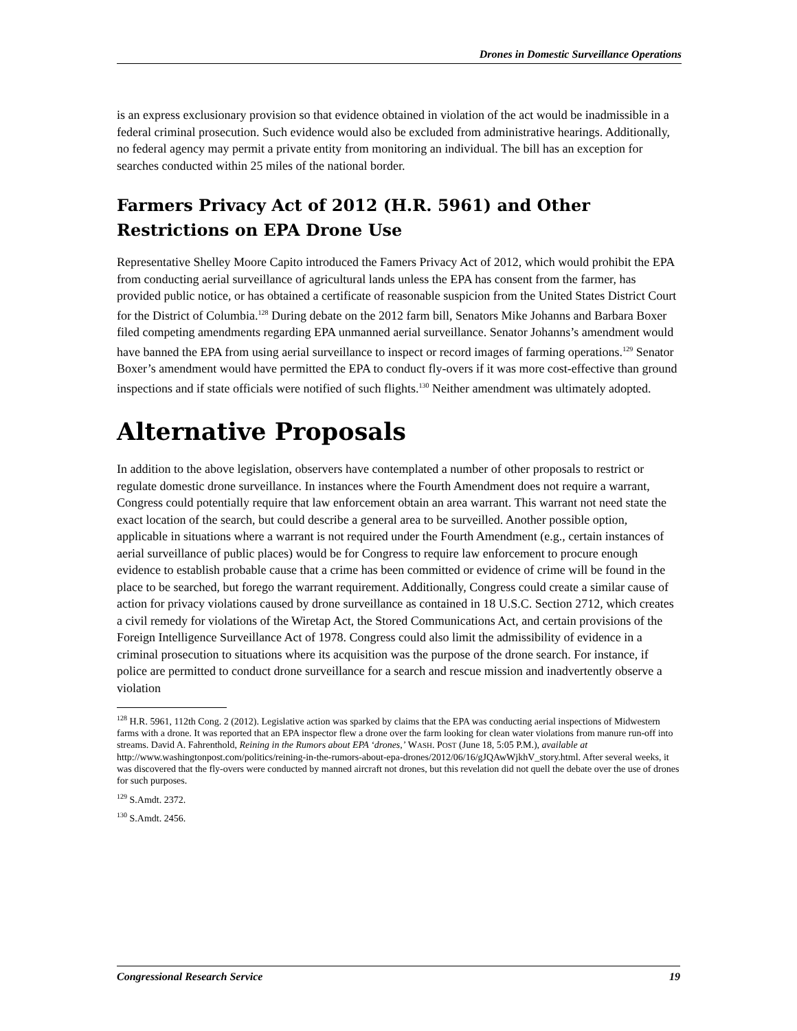Drones in Domestic Surveillance Operations
is an express exclusionary provision so that evidence obtained in violation of the act would be inadmissible in a federal criminal prosecution. Such evidence would also be excluded from administrative hearings. Additionally, no federal agency may permit a private entity from monitoring an individual. The bill has an exception for searches conducted within 25 miles of the national border.
Farmers Privacy Act of 2012 (H.R. 5961) and Other Restrictions on EPA Drone Use
Representative Shelley Moore Capito introduced the Famers Privacy Act of 2012, which would prohibit the EPA from conducting aerial surveillance of agricultural lands unless the EPA has consent from the farmer, has provided public notice, or has obtained a certificate of reasonable suspicion from the United States District Court for the District of Columbia.<sup>128</sup> During debate on the 2012 farm bill, Senators Mike Johanns and Barbara Boxer filed competing amendments regarding EPA unmanned aerial surveillance. Senator Johanns’s amendment would have banned the EPA from using aerial surveillance to inspect or record images of farming operations.<sup>129</sup> Senator Boxer’s amendment would have permitted the EPA to conduct fly-overs if it was more cost-effective than ground inspections and if state officials were notified of such flights.<sup>130</sup> Neither amendment was ultimately adopted.
Alternative Proposals
In addition to the above legislation, observers have contemplated a number of other proposals to restrict or regulate domestic drone surveillance. In instances where the Fourth Amendment does not require a warrant, Congress could potentially require that law enforcement obtain an area warrant. This warrant not need state the exact location of the search, but could describe a general area to be surveilled. Another possible option, applicable in situations where a warrant is not required under the Fourth Amendment (e.g., certain instances of aerial surveillance of public places) would be for Congress to require law enforcement to procure enough evidence to establish probable cause that a crime has been committed or evidence of crime will be found in the place to be searched, but forego the warrant requirement. Additionally, Congress could create a similar cause of action for privacy violations caused by drone surveillance as contained in 18 U.S.C. Section 2712, which creates a civil remedy for violations of the Wiretap Act, the Stored Communications Act, and certain provisions of the Foreign Intelligence Surveillance Act of 1978. Congress could also limit the admissibility of evidence in a criminal prosecution to situations where its acquisition was the purpose of the drone search. For instance, if police are permitted to conduct drone surveillance for a search and rescue mission and inadvertently observe a violation
<sup>128</sup> H.R. 5961, 112th Cong. 2 (2012). Legislative action was sparked by claims that the EPA was conducting aerial inspections of Midwestern farms with a drone. It was reported that an EPA inspector flew a drone over the farm looking for clean water violations from manure run-off into streams. David A. Fahrenthold, Reining in the Rumors about EPA ‘drones,’ WASH. POST (June 18, 5:05 P.M.), available at http://www.washingtonpost.com/politics/reining-in-the-rumors-about-epa-drones/2012/06/16/gJQAwWjkhV_story.html. After several weeks, it was discovered that the fly-overs were conducted by manned aircraft not drones, but this revelation did not quell the debate over the use of drones for such purposes.
<sup>129</sup> S.Amdt. 2372.
<sup>130</sup> S.Amdt. 2456.
Congressional Research Service 19